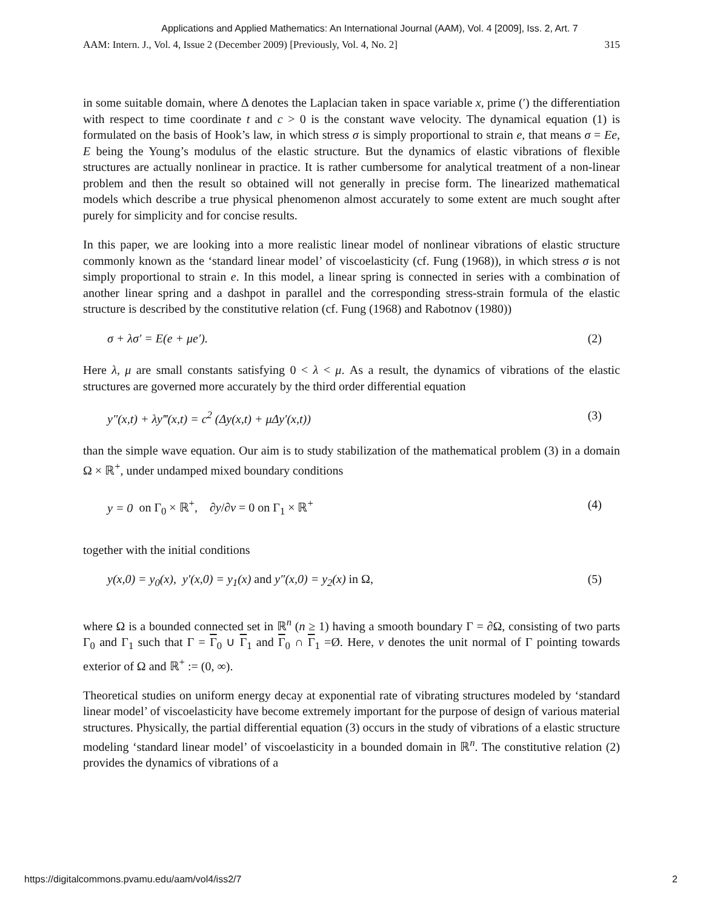Applications and Applied Mathematics: An International Journal (AAM), Vol. 4 [2009], Iss. 2, Art. 7
AAM: Intern. J., Vol. 4, Issue 2 (December 2009) [Previously, Vol. 4, No. 2] 315
in some suitable domain, where Δ denotes the Laplacian taken in space variable x, prime (′) the differentiation with respect to time coordinate t and c > 0 is the constant wave velocity. The dynamical equation (1) is formulated on the basis of Hook’s law, in which stress σ is simply proportional to strain e, that means σ = Ee, E being the Young’s modulus of the elastic structure. But the dynamics of elastic vibrations of flexible structures are actually nonlinear in practice. It is rather cumbersome for analytical treatment of a non-linear problem and then the result so obtained will not generally in precise form. The linearized mathematical models which describe a true physical phenomenon almost accurately to some extent are much sought after purely for simplicity and for concise results.
In this paper, we are looking into a more realistic linear model of nonlinear vibrations of elastic structure commonly known as the ‘standard linear model’ of viscoelasticity (cf. Fung (1968)), in which stress σ is not simply proportional to strain e. In this model, a linear spring is connected in series with a combination of another linear spring and a dashpot in parallel and the corresponding stress-strain formula of the elastic structure is described by the constitutive relation (cf. Fung (1968) and Rabotnov (1980))
σ + λσ′ = E(e + μe′). (2)
Here λ, μ are small constants satisfying 0 < λ < μ. As a result, the dynamics of vibrations of the elastic structures are governed more accurately by the third order differential equation
y″(x,t) + λy‴(x,t) = c<sup>2</sup> (Δy(x,t) + μΔy′(x,t)) (3)
than the simple wave equation. Our aim is to study stabilization of the mathematical problem (3) in a domain Ω × ℝ<sup>+</sup>, under undamped mixed boundary conditions
y = 0 on Γ<sub>0</sub> × ℝ<sup>+</sup>, ∂y/∂v = 0 on Γ<sub>1</sub> × ℝ<sup>+</sup> (4)
together with the initial conditions
y(x,0) = y<sub>0</sub>(x), y′(x,0) = y<sub>1</sub>(x) and y″(x,0) = y<sub>2</sub>(x) in Ω, (5)
where Ω is a bounded connected set in ℝ<sup>n</sup> (n ≥ 1) having a smooth boundary Γ = ∂Ω, consisting of two parts Γ<sub>0</sub> and Γ<sub>1</sub> such that Γ = Γ<sub>0</sub> ∪ Γ<sub>1</sub> and Γ<sub>0</sub> ∩ Γ<sub>1</sub> =Ø. Here, v denotes the unit normal of Γ pointing towards exterior of Ω and ℝ<sup>+</sup> := (0, ∞).
Theoretical studies on uniform energy decay at exponential rate of vibrating structures modeled by ‘standard linear model’ of viscoelasticity have become extremely important for the purpose of design of various material structures. Physically, the partial differential equation (3) occurs in the study of vibrations of a elastic structure modeling ‘standard linear model’ of viscoelasticity in a bounded domain in ℝ<sup>n</sup>. The constitutive relation (2) provides the dynamics of vibrations of a
https://digitalcommons.pvamu.edu/aam/vol4/iss2/7 2